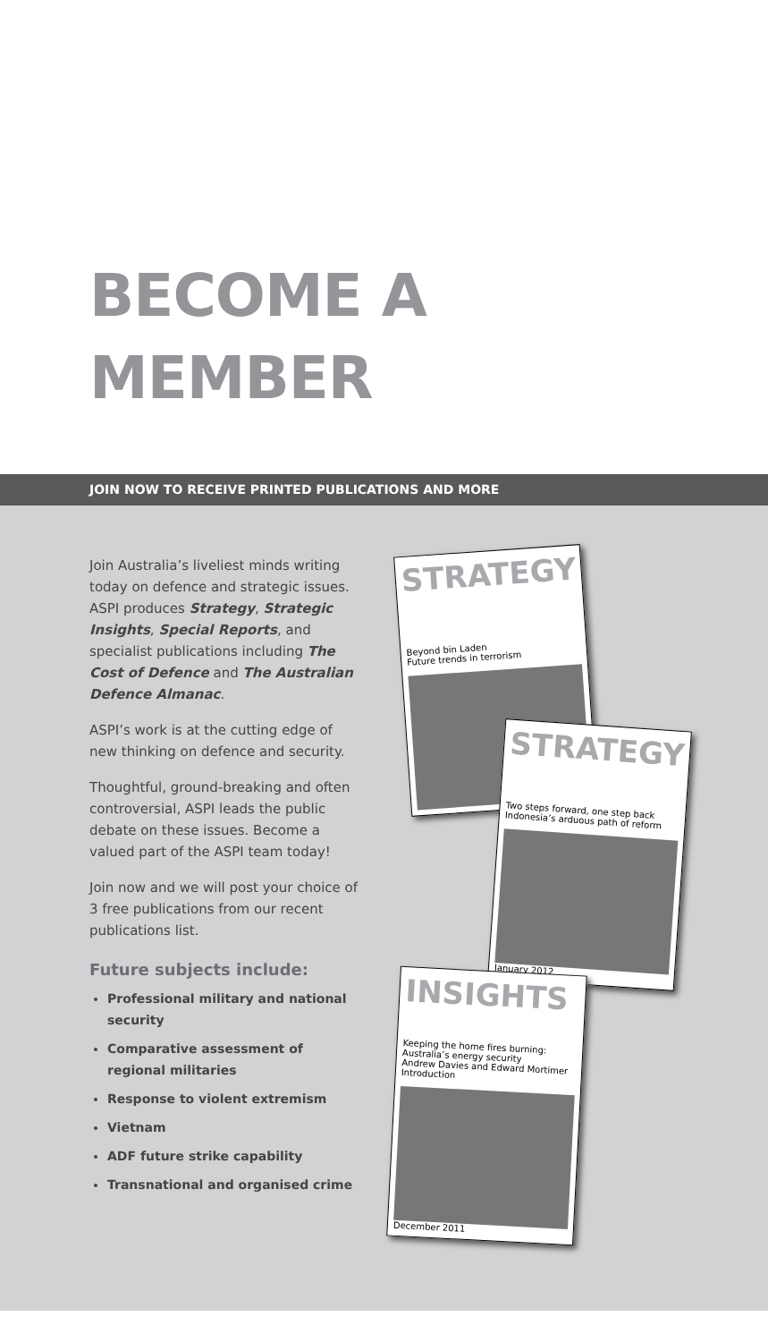BECOME A
MEMBER
JOIN NOW TO RECEIVE PRINTED PUBLICATIONS AND MORE
Join Australia’s liveliest minds writing today on defence and strategic issues. ASPI produces Strategy, Strategic Insights, Special Reports, and specialist publications including The Cost of Defence and The Australian Defence Almanac.
ASPI’s work is at the cutting edge of new thinking on defence and security.
Thoughtful, ground-breaking and often controversial, ASPI leads the public debate on these issues. Become a valued part of the ASPI team today!
Join now and we will post your choice of 3 free publications from our recent publications list.
Future subjects include:
Professional military and national security
Comparative assessment of regional militaries
Response to violent extremism
Vietnam
ADF future strike capability
Transnational and organised crime
STRATEGY
Beyond bin Laden
Future trends in terrorism
STRATEGY
Two steps forward, one step back
Indonesia’s arduous path of reform
January 2012
INSIGHTS
Keeping the home fires burning:
Australia’s energy security
Andrew Davies and Edward Mortimer
Introduction
December 2011